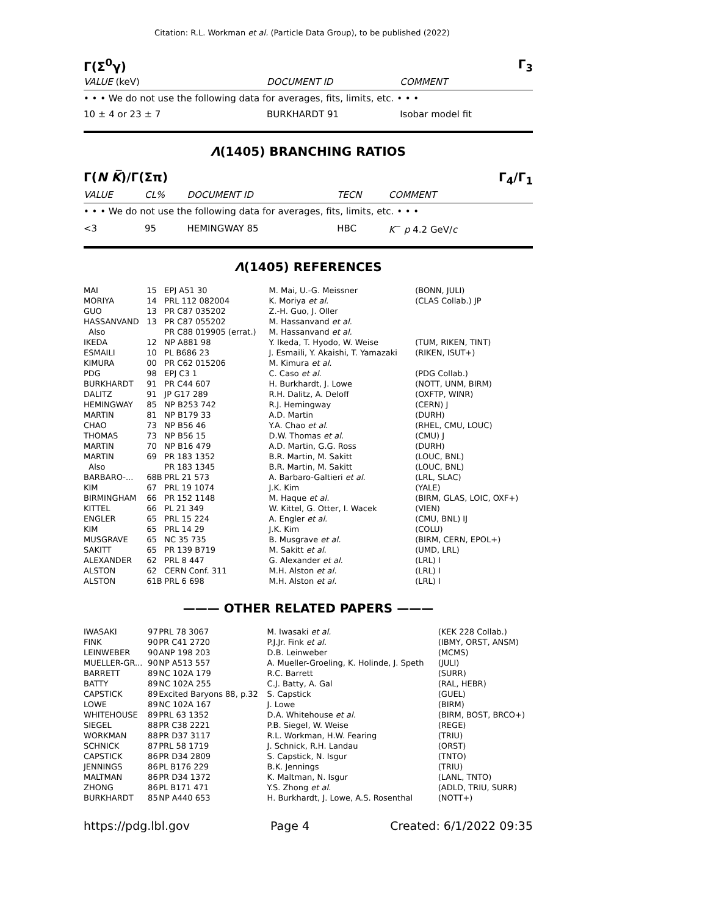Citation: R.L. Workman et al. (Particle Data Group), to be published (2022)
Γ(Σ<sup>0</sup>γ) Γ<sub>3</sub>
| VALUE (keV) | DOCUMENT ID | COMMENT |
| • • • We do not use the following data for averages, fits, limits, etc. • • • | | |
| 10 ± 4 or 23 ± 7 | BURKHARDT 91 | Isobar model fit |
Λ(1405) BRANCHING RATIOS
Γ(N K̅)/Γ(Σπ) Γ<sub>4</sub>/Γ<sub>1</sub>
| VALUE | CL% | DOCUMENT ID | TECN | COMMENT |
| • • • We do not use the following data for averages, fits, limits, etc. • • • | | | | |
| <3 | 95 | HEMINGWAY 85 | HBC | K<sup>−</sup> p 4.2 GeV/ c |
Λ(1405) REFERENCES
| MAI | 15 | EPJ A51 30 | M. Mai, U.-G. Meissner | (BONN, JULI) |
| MORIYA | 14 | PRL 112 082004 | K. Moriya et al. | (CLAS Collab.) JP |
| GUO | 13 | PR C87 035202 | Z.-H. Guo, J. Oller | |
| HASSANVAND | 13 | PR C87 055202 | M. Hassanvand et al. | |
| Also | | PR C88 019905 (errat.) | M. Hassanvand et al. | |
| IKEDA | 12 | NP A881 98 | Y. Ikeda, T. Hyodo, W. Weise | (TUM, RIKEN, TINT) |
| ESMAILI | 10 | PL B686 23 | J. Esmaili, Y. Akaishi, T. Yamazaki | (RIKEN, ISUT+) |
| KIMURA | 00 | PR C62 015206 | M. Kimura et al. | |
| PDG | 98 | EPJ C3 1 | C. Caso et al. | (PDG Collab.) |
| BURKHARDT | 91 | PR C44 607 | H. Burkhardt, J. Lowe | (NOTT, UNM, BIRM) |
| DALITZ | 91 | JP G17 289 | R.H. Dalitz, A. Deloff | (OXFTP, WINR) |
| HEMINGWAY | 85 | NP B253 742 | R.J. Hemingway | (CERN) J |
| MARTIN | 81 | NP B179 33 | A.D. Martin | (DURH) |
| CHAO | 73 | NP B56 46 | Y.A. Chao et al. | (RHEL, CMU, LOUC) |
| THOMAS | 73 | NP B56 15 | D.W. Thomas et al. | (CMU) J |
| MARTIN | 70 | NP B16 479 | A.D. Martin, G.G. Ross | (DURH) |
| MARTIN | 69 | PR 183 1352 | B.R. Martin, M. Sakitt | (LOUC, BNL) |
| Also | | PR 183 1345 | B.R. Martin, M. Sakitt | (LOUC, BNL) |
| BARBARO-... | 68B | PRL 21 573 | A. Barbaro-Galtieri et al. | (LRL, SLAC) |
| KIM | 67 | PRL 19 1074 | J.K. Kim | (YALE) |
| BIRMINGHAM | 66 | PR 152 1148 | M. Haque et al. | (BIRM, GLAS, LOIC, OXF+) |
| KITTEL | 66 | PL 21 349 | W. Kittel, G. Otter, I. Wacek | (VIEN) |
| ENGLER | 65 | PRL 15 224 | A. Engler et al. | (CMU, BNL) IJ |
| KIM | 65 | PRL 14 29 | J.K. Kim | (COLU) |
| MUSGRAVE | 65 | NC 35 735 | B. Musgrave et al. | (BIRM, CERN, EPOL+) |
| SAKITT | 65 | PR 139 B719 | M. Sakitt et al. | (UMD, LRL) |
| ALEXANDER | 62 | PRL 8 447 | G. Alexander et al. | (LRL) I |
| ALSTON | 62 | CERN Conf. 311 | M.H. Alston et al. | (LRL) I |
| ALSTON | 61B | PRL 6 698 | M.H. Alston et al. | (LRL) I |
——— OTHER RELATED PAPERS ———
| IWASAKI | 97 | PRL 78 3067 | M. Iwasaki et al. | (KEK 228 Collab.) |
| FINK | 90 | PR C41 2720 | P.J.Jr. Fink et al. | (IBMY, ORST, ANSM) |
| LEINWEBER | 90 | ANP 198 203 | D.B. Leinweber | (MCMS) |
| MUELLER-GR... | 90 | NP A513 557 | A. Mueller-Groeling, K. Holinde, J. Speth | (JULI) |
| BARRETT | 89 | NC 102A 179 | R.C. Barrett | (SURR) |
| BATTY | 89 | NC 102A 255 | C.J. Batty, A. Gal | (RAL, HEBR) |
| CAPSTICK | 89 | Excited Baryons 88, p.32 | S. Capstick | (GUEL) |
| LOWE | 89 | NC 102A 167 | J. Lowe | (BIRM) |
| WHITEHOUSE | 89 | PRL 63 1352 | D.A. Whitehouse et al. | (BIRM, BOST, BRCO+) |
| SIEGEL | 88 | PR C38 2221 | P.B. Siegel, W. Weise | (REGE) |
| WORKMAN | 88 | PR D37 3117 | R.L. Workman, H.W. Fearing | (TRIU) |
| SCHNICK | 87 | PRL 58 1719 | J. Schnick, R.H. Landau | (ORST) |
| CAPSTICK | 86 | PR D34 2809 | S. Capstick, N. Isgur | (TNTO) |
| JENNINGS | 86 | PL B176 229 | B.K. Jennings | (TRIU) |
| MALTMAN | 86 | PR D34 1372 | K. Maltman, N. Isgur | (LANL, TNTO) |
| ZHONG | 86 | PL B171 471 | Y.S. Zhong et al. | (ADLD, TRIU, SURR) |
| BURKHARDT | 85 | NP A440 653 | H. Burkhardt, J. Lowe, A.S. Rosenthal | (NOTT+) |
https://pdg.lbl.gov Page 4 Created: 6/1/2022 09:35